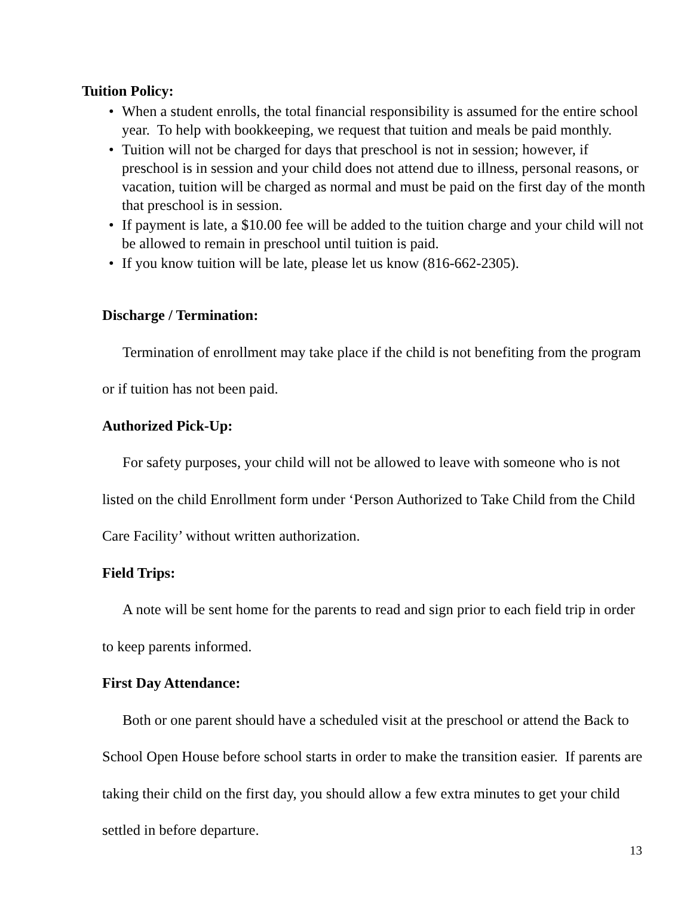Tuition Policy:
• When a student enrolls, the total financial responsibility is assumed for the entire school year. To help with bookkeeping, we request that tuition and meals be paid monthly.
• Tuition will not be charged for days that preschool is not in session; however, if preschool is in session and your child does not attend due to illness, personal reasons, or vacation, tuition will be charged as normal and must be paid on the first day of the month that preschool is in session.
• If payment is late, a $10.00 fee will be added to the tuition charge and your child will not be allowed to remain in preschool until tuition is paid.
• If you know tuition will be late, please let us know (816-662-2305).
Discharge / Termination:
Termination of enrollment may take place if the child is not benefiting from the program or if tuition has not been paid.
Authorized Pick-Up:
For safety purposes, your child will not be allowed to leave with someone who is not listed on the child Enrollment form under ‘Person Authorized to Take Child from the Child Care Facility’ without written authorization.
Field Trips:
A note will be sent home for the parents to read and sign prior to each field trip in order to keep parents informed.
First Day Attendance:
Both or one parent should have a scheduled visit at the preschool or attend the Back to School Open House before school starts in order to make the transition easier. If parents are taking their child on the first day, you should allow a few extra minutes to get your child settled in before departure.
13